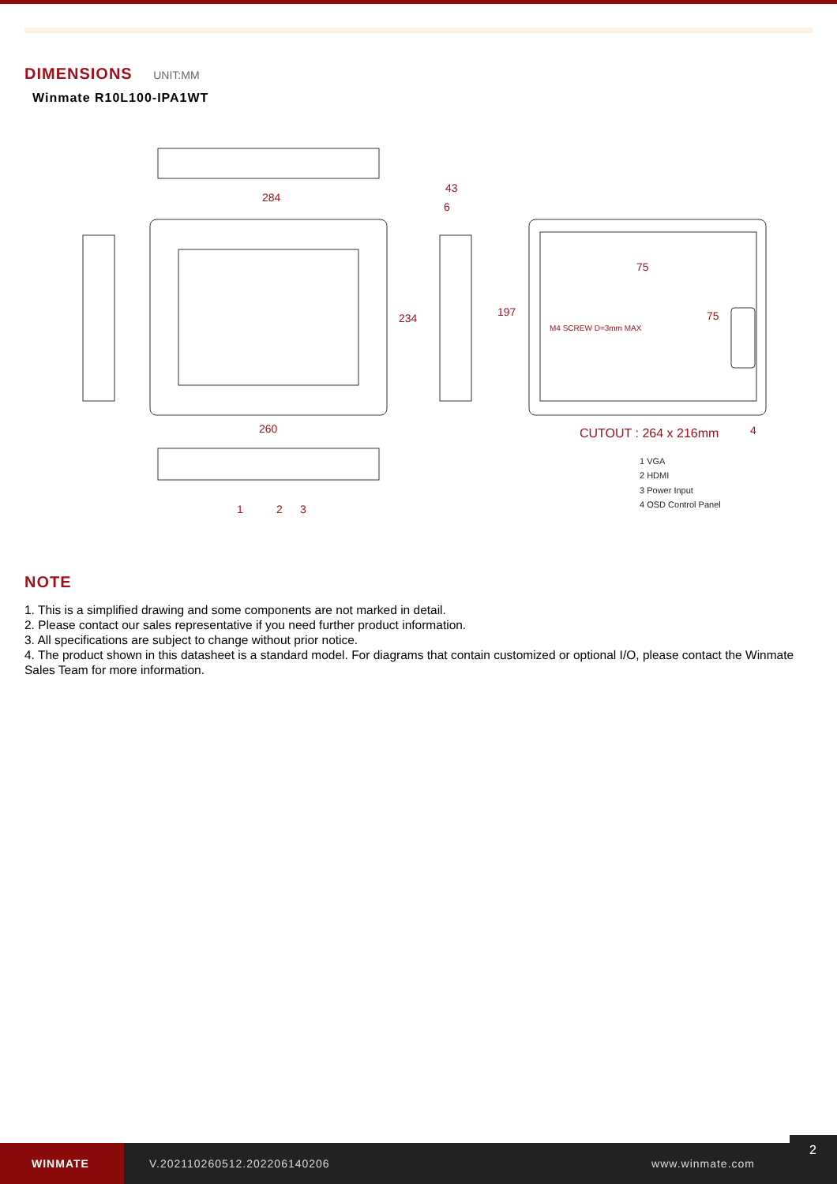DIMENSIONS UNIT:MM
Winmate R10L100-IPA1WT
284
43
6
260
75
M4 SCREW D=3mm MAX
CUTOUT : 264 x 216mm
234
197
75
1
2
3
4
1 VGA
2 HDMI
3 Power Input
4 OSD Control Panel
NOTE
1. This is a simplified drawing and some components are not marked in detail.
2. Please contact our sales representative if you need further product information.
3. All specifications are subject to change without prior notice.
4. The product shown in this datasheet is a standard model. For diagrams that contain customized or optional I/O, please contact the Winmate Sales Team for more information.
WINMATE
V.202110260512.202206140206 www.winmate.com
2